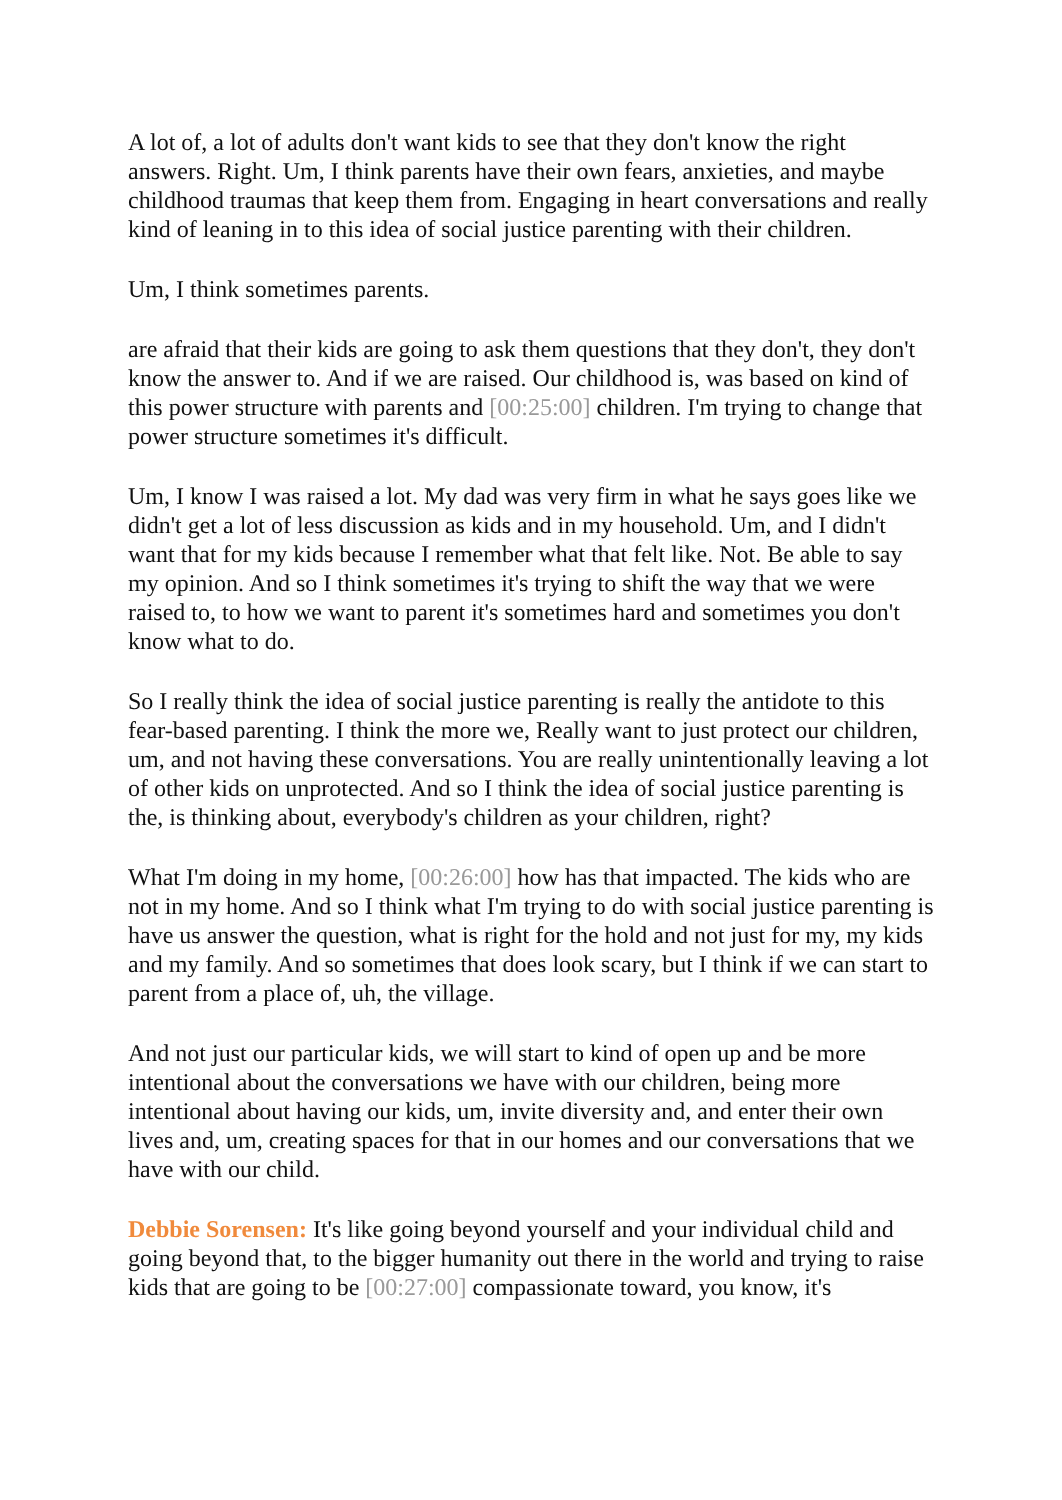A lot of, a lot of adults don't want kids to see that they don't know the right answers. Right. Um, I think parents have their own fears, anxieties, and maybe childhood traumas that keep them from. Engaging in heart conversations and really kind of leaning in to this idea of social justice parenting with their children.
Um, I think sometimes parents.
are afraid that their kids are going to ask them questions that they don't, they don't know the answer to. And if we are raised. Our childhood is, was based on kind of this power structure with parents and [00:25:00] children. I'm trying to change that power structure sometimes it's difficult.
Um, I know I was raised a lot. My dad was very firm in what he says goes like we didn't get a lot of less discussion as kids and in my household. Um, and I didn't want that for my kids because I remember what that felt like. Not. Be able to say my opinion. And so I think sometimes it's trying to shift the way that we were raised to, to how we want to parent it's sometimes hard and sometimes you don't know what to do.
So I really think the idea of social justice parenting is really the antidote to this fear-based parenting. I think the more we, Really want to just protect our children, um, and not having these conversations. You are really unintentionally leaving a lot of other kids on unprotected. And so I think the idea of social justice parenting is the, is thinking about, everybody's children as your children, right?
What I'm doing in my home, [00:26:00] how has that impacted. The kids who are not in my home. And so I think what I'm trying to do with social justice parenting is have us answer the question, what is right for the hold and not just for my, my kids and my family. And so sometimes that does look scary, but I think if we can start to parent from a place of, uh, the village.
And not just our particular kids, we will start to kind of open up and be more intentional about the conversations we have with our children, being more intentional about having our kids, um, invite diversity and, and enter their own lives and, um, creating spaces for that in our homes and our conversations that we have with our child.
Debbie Sorensen: It's like going beyond yourself and your individual child and going beyond that, to the bigger humanity out there in the world and trying to raise kids that are going to be [00:27:00] compassionate toward, you know, it's